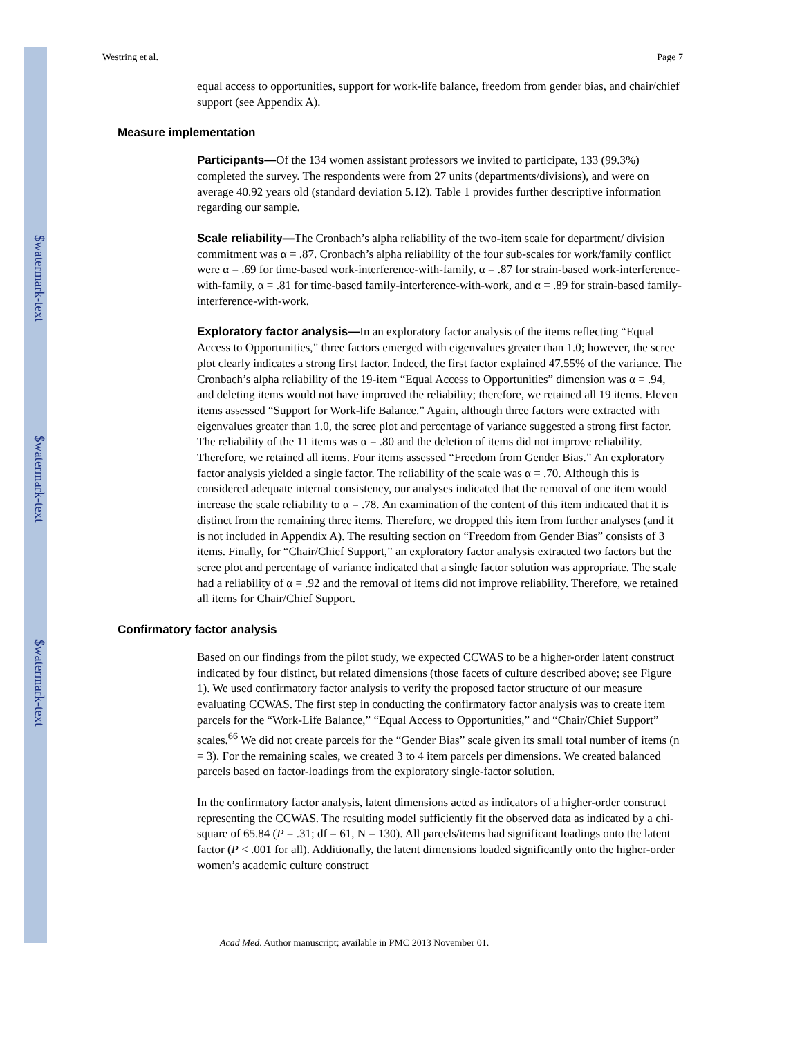$watermark-text
$watermark-text
$watermark-text
Westring et al. Page 7
equal access to opportunities, support for work-life balance, freedom from gender bias, and chair/chief support (see Appendix A).
Measure implementation
Participants—Of the 134 women assistant professors we invited to participate, 133 (99.3%) completed the survey. The respondents were from 27 units (departments/divisions), and were on average 40.92 years old (standard deviation 5.12). Table 1 provides further descriptive information regarding our sample.
Scale reliability—The Cronbach’s alpha reliability of the two-item scale for department/ division commitment was α = .87. Cronbach’s alpha reliability of the four sub-scales for work/family conflict were α = .69 for time-based work-interference-with-family, α = .87 for strain-based work-interference-with-family, α = .81 for time-based family-interference-with-work, and α = .89 for strain-based family-interference-with-work.
Exploratory factor analysis—In an exploratory factor analysis of the items reflecting “Equal Access to Opportunities,” three factors emerged with eigenvalues greater than 1.0; however, the scree plot clearly indicates a strong first factor. Indeed, the first factor explained 47.55% of the variance. The Cronbach’s alpha reliability of the 19-item “Equal Access to Opportunities” dimension was α = .94, and deleting items would not have improved the reliability; therefore, we retained all 19 items. Eleven items assessed “Support for Work-life Balance.” Again, although three factors were extracted with eigenvalues greater than 1.0, the scree plot and percentage of variance suggested a strong first factor. The reliability of the 11 items was α = .80 and the deletion of items did not improve reliability. Therefore, we retained all items. Four items assessed “Freedom from Gender Bias.” An exploratory factor analysis yielded a single factor. The reliability of the scale was α = .70. Although this is considered adequate internal consistency, our analyses indicated that the removal of one item would increase the scale reliability to α = .78. An examination of the content of this item indicated that it is distinct from the remaining three items. Therefore, we dropped this item from further analyses (and it is not included in Appendix A). The resulting section on “Freedom from Gender Bias” consists of 3 items. Finally, for “Chair/Chief Support,” an exploratory factor analysis extracted two factors but the scree plot and percentage of variance indicated that a single factor solution was appropriate. The scale had a reliability of α = .92 and the removal of items did not improve reliability. Therefore, we retained all items for Chair/Chief Support.
Confirmatory factor analysis
Based on our findings from the pilot study, we expected CCWAS to be a higher-order latent construct indicated by four distinct, but related dimensions (those facets of culture described above; see Figure 1). We used confirmatory factor analysis to verify the proposed factor structure of our measure evaluating CCWAS. The first step in conducting the confirmatory factor analysis was to create item parcels for the “Work-Life Balance,” “Equal Access to Opportunities,” and “Chair/Chief Support” scales.<sup>66</sup> We did not create parcels for the “Gender Bias” scale given its small total number of items (n = 3). For the remaining scales, we created 3 to 4 item parcels per dimensions. We created balanced parcels based on factor-loadings from the exploratory single-factor solution.
In the confirmatory factor analysis, latent dimensions acted as indicators of a higher-order construct representing the CCWAS. The resulting model sufficiently fit the observed data as indicated by a chi-square of 65.84 (P = .31; df = 61, N = 130). All parcels/items had significant loadings onto the latent factor (P < .001 for all). Additionally, the latent dimensions loaded significantly onto the higher-order women’s academic culture construct
Acad Med. Author manuscript; available in PMC 2013 November 01.